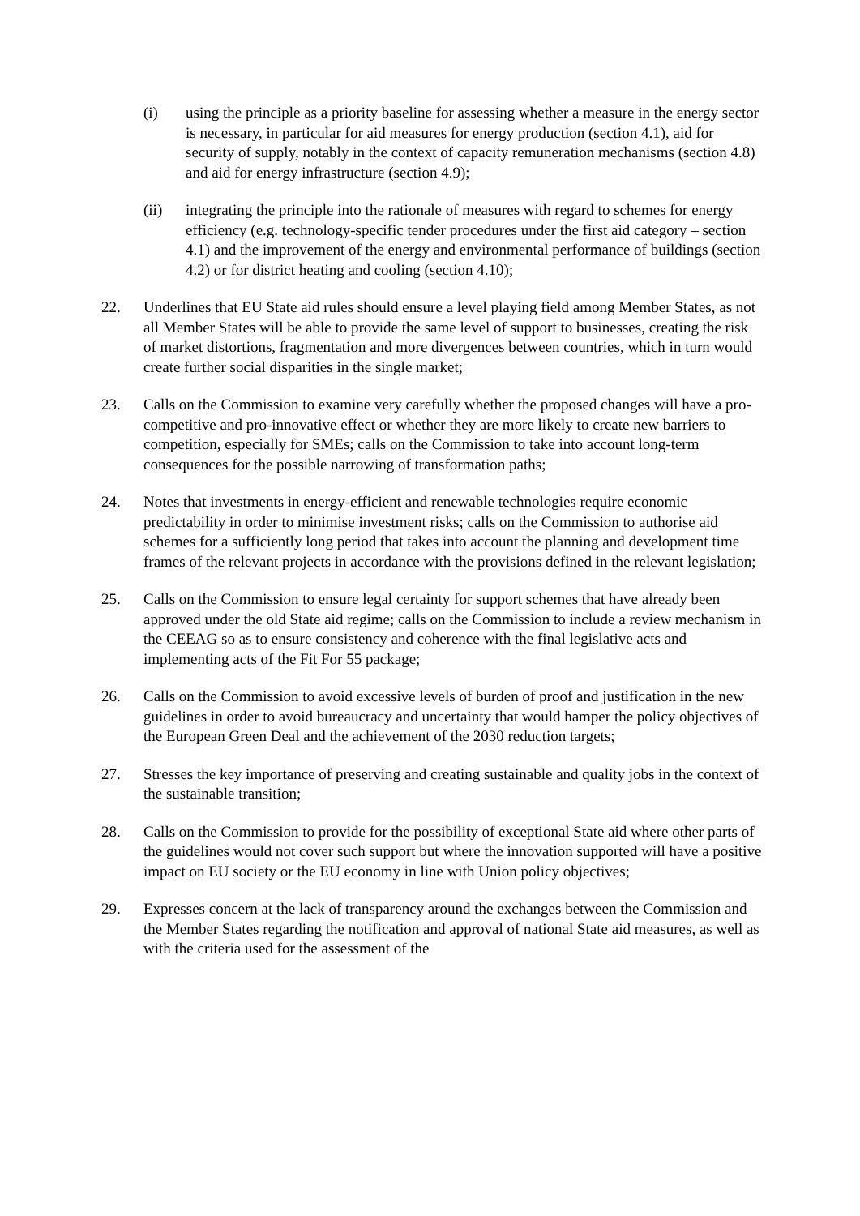(i) using the principle as a priority baseline for assessing whether a measure in the energy sector is necessary, in particular for aid measures for energy production (section 4.1), aid for security of supply, notably in the context of capacity remuneration mechanisms (section 4.8) and aid for energy infrastructure (section 4.9);
(ii) integrating the principle into the rationale of measures with regard to schemes for energy efficiency (e.g. technology-specific tender procedures under the first aid category – section 4.1) and the improvement of the energy and environmental performance of buildings (section 4.2) or for district heating and cooling (section 4.10);
22. Underlines that EU State aid rules should ensure a level playing field among Member States, as not all Member States will be able to provide the same level of support to businesses, creating the risk of market distortions, fragmentation and more divergences between countries, which in turn would create further social disparities in the single market;
23. Calls on the Commission to examine very carefully whether the proposed changes will have a pro-competitive and pro-innovative effect or whether they are more likely to create new barriers to competition, especially for SMEs; calls on the Commission to take into account long-term consequences for the possible narrowing of transformation paths;
24. Notes that investments in energy-efficient and renewable technologies require economic predictability in order to minimise investment risks; calls on the Commission to authorise aid schemes for a sufficiently long period that takes into account the planning and development time frames of the relevant projects in accordance with the provisions defined in the relevant legislation;
25. Calls on the Commission to ensure legal certainty for support schemes that have already been approved under the old State aid regime; calls on the Commission to include a review mechanism in the CEEAG so as to ensure consistency and coherence with the final legislative acts and implementing acts of the Fit For 55 package;
26. Calls on the Commission to avoid excessive levels of burden of proof and justification in the new guidelines in order to avoid bureaucracy and uncertainty that would hamper the policy objectives of the European Green Deal and the achievement of the 2030 reduction targets;
27. Stresses the key importance of preserving and creating sustainable and quality jobs in the context of the sustainable transition;
28. Calls on the Commission to provide for the possibility of exceptional State aid where other parts of the guidelines would not cover such support but where the innovation supported will have a positive impact on EU society or the EU economy in line with Union policy objectives;
29. Expresses concern at the lack of transparency around the exchanges between the Commission and the Member States regarding the notification and approval of national State aid measures, as well as with the criteria used for the assessment of the